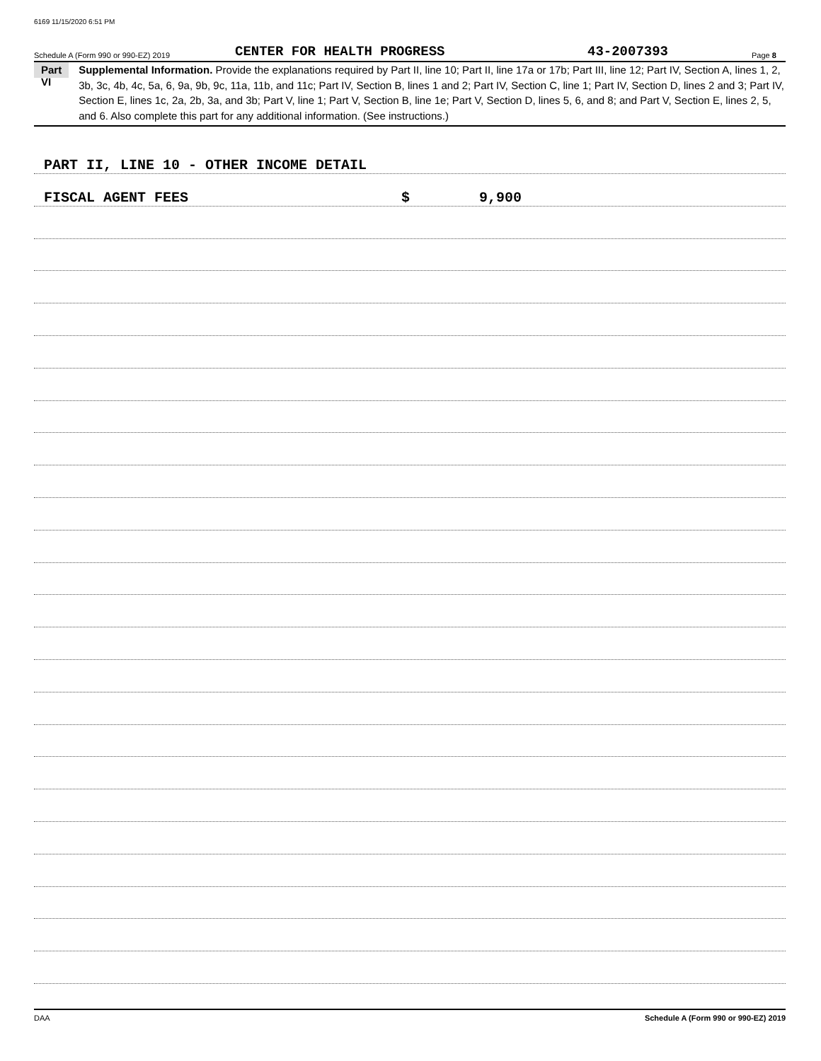6169 11/15/2020 6:51 PM
Schedule A (Form 990 or 990-EZ) 2019 CENTER FOR HEALTH PROGRESS 43-2007393 Page 8
Part VI
Supplemental Information. Provide the explanations required by Part II, line 10; Part II, line 17a or 17b; Part III, line 12; Part IV, Section A, lines 1, 2, 3b, 3c, 4b, 4c, 5a, 6, 9a, 9b, 9c, 11a, 11b, and 11c; Part IV, Section B, lines 1 and 2; Part IV, Section C, line 1; Part IV, Section D, lines 2 and 3; Part IV, Section E, lines 1c, 2a, 2b, 3a, and 3b; Part V, line 1; Part V, Section B, line 1e; Part V, Section D, lines 5, 6, and 8; and Part V, Section E, lines 2, 5, and 6. Also complete this part for any additional information. (See instructions.)
PART II, LINE 10 - OTHER INCOME DETAIL
FISCAL AGENT FEES $ 9,900
DAA Schedule A (Form 990 or 990-EZ) 2019